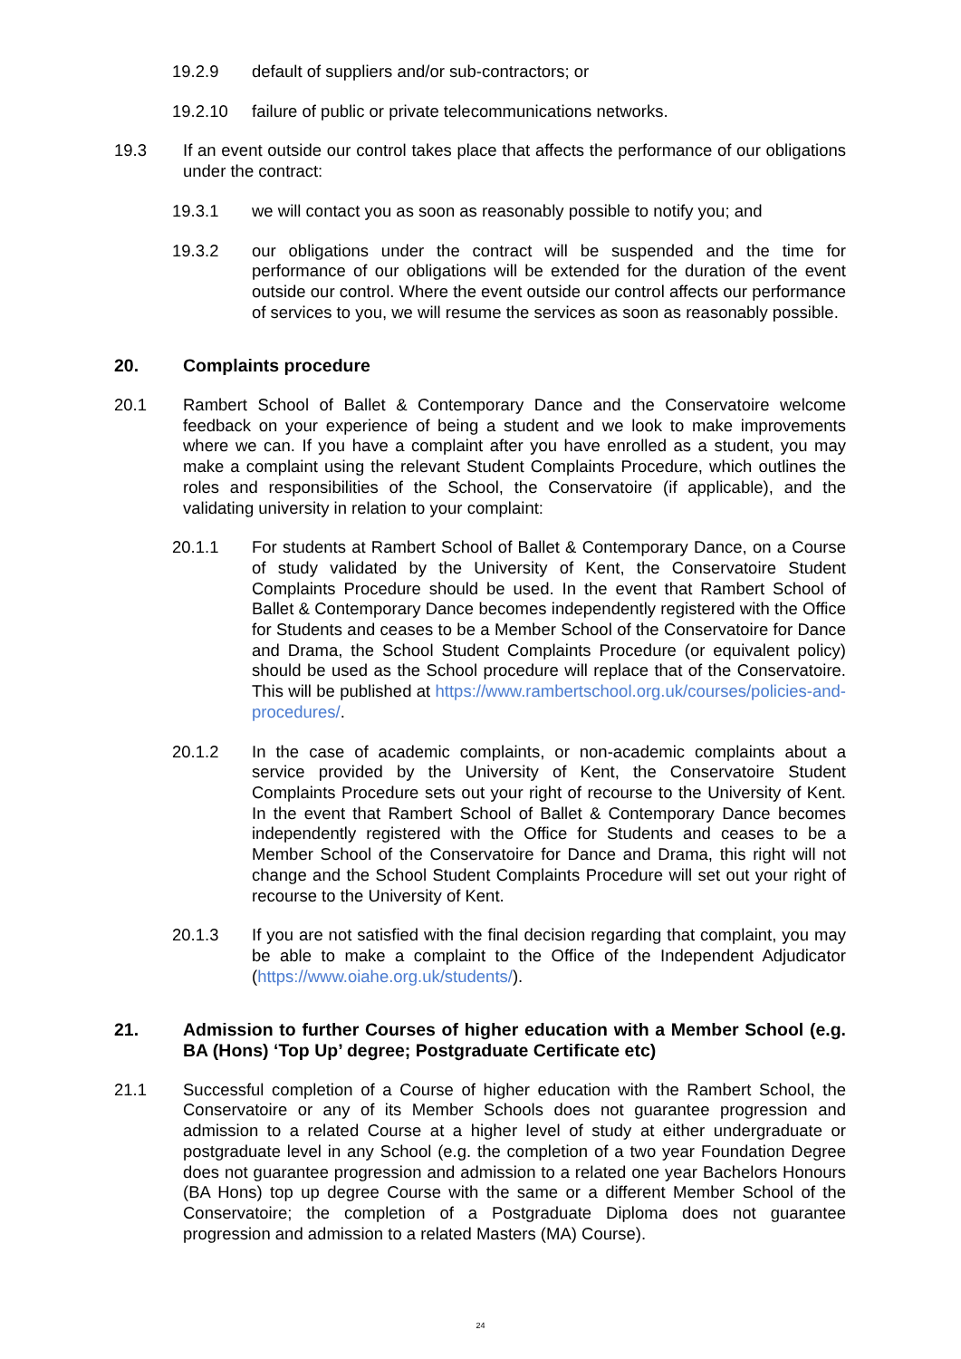19.2.9 default of suppliers and/or sub-contractors; or
19.2.10 failure of public or private telecommunications networks.
19.3 If an event outside our control takes place that affects the performance of our obligations under the contract:
19.3.1 we will contact you as soon as reasonably possible to notify you; and
19.3.2 our obligations under the contract will be suspended and the time for performance of our obligations will be extended for the duration of the event outside our control. Where the event outside our control affects our performance of services to you, we will resume the services as soon as reasonably possible.
20. Complaints procedure
20.1 Rambert School of Ballet & Contemporary Dance and the Conservatoire welcome feedback on your experience of being a student and we look to make improvements where we can. If you have a complaint after you have enrolled as a student, you may make a complaint using the relevant Student Complaints Procedure, which outlines the roles and responsibilities of the School, the Conservatoire (if applicable), and the validating university in relation to your complaint:
20.1.1 For students at Rambert School of Ballet & Contemporary Dance, on a Course of study validated by the University of Kent, the Conservatoire Student Complaints Procedure should be used. In the event that Rambert School of Ballet & Contemporary Dance becomes independently registered with the Office for Students and ceases to be a Member School of the Conservatoire for Dance and Drama, the School Student Complaints Procedure (or equivalent policy) should be used as the School procedure will replace that of the Conservatoire. This will be published at https://www.rambertschool.org.uk/courses/policies-and-procedures/.
20.1.2 In the case of academic complaints, or non-academic complaints about a service provided by the University of Kent, the Conservatoire Student Complaints Procedure sets out your right of recourse to the University of Kent. In the event that Rambert School of Ballet & Contemporary Dance becomes independently registered with the Office for Students and ceases to be a Member School of the Conservatoire for Dance and Drama, this right will not change and the School Student Complaints Procedure will set out your right of recourse to the University of Kent.
20.1.3 If you are not satisfied with the final decision regarding that complaint, you may be able to make a complaint to the Office of the Independent Adjudicator (https://www.oiahe.org.uk/students/).
21. Admission to further Courses of higher education with a Member School (e.g. BA (Hons) ‘Top Up’ degree; Postgraduate Certificate etc)
21.1 Successful completion of a Course of higher education with the Rambert School, the Conservatoire or any of its Member Schools does not guarantee progression and admission to a related Course at a higher level of study at either undergraduate or postgraduate level in any School (e.g. the completion of a two year Foundation Degree does not guarantee progression and admission to a related one year Bachelors Honours (BA Hons) top up degree Course with the same or a different Member School of the Conservatoire; the completion of a Postgraduate Diploma does not guarantee progression and admission to a related Masters (MA) Course).
24